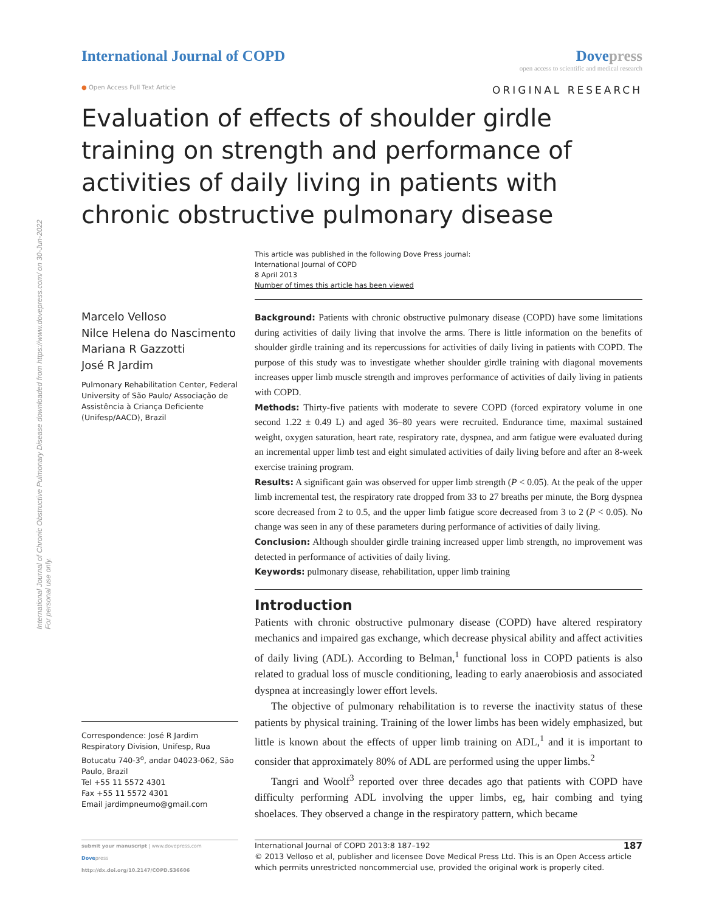International Journal of Chronic Obstructive Pulmonary Disease downloaded from https://www.dovepress.com/ on 30-Jun-2022
For personal use only.
International Journal of COPD Dovepress
open access to scientific and medical research
● Open Access Full Text Article
ORIGINAL RESEARCH
Evaluation of effects of shoulder girdle training on strength and performance of activities of daily living in patients with chronic obstructive pulmonary disease
This article was published in the following Dove Press journal:
International Journal of COPD
8 April 2013
Number of times this article has been viewed
Marcelo Velloso
Nilce Helena do Nascimento
Mariana R Gazzotti
José R Jardim
Pulmonary Rehabilitation Center, Federal University of São Paulo/ Associação de Assistência à Criança Deficiente (Unifesp/AACD), Brazil
Correspondence: José R Jardim
Respiratory Division, Unifesp, Rua Botucatu 740-3<sup>o</sup>, andar 04023-062, São Paulo, Brazil
Tel +55 11 5572 4301
Fax +55 11 5572 4301
Email jardimpneumo@gmail.com
Background: Patients with chronic obstructive pulmonary disease (COPD) have some limitations during activities of daily living that involve the arms. There is little information on the benefits of shoulder girdle training and its repercussions for activities of daily living in patients with COPD. The purpose of this study was to investigate whether shoulder girdle training with diagonal movements increases upper limb muscle strength and improves performance of activities of daily living in patients with COPD.
Methods: Thirty-five patients with moderate to severe COPD (forced expiratory volume in one second 1.22 ± 0.49 L) and aged 36–80 years were recruited. Endurance time, maximal sustained weight, oxygen saturation, heart rate, respiratory rate, dyspnea, and arm fatigue were evaluated during an incremental upper limb test and eight simulated activities of daily living before and after an 8-week exercise training program.
Results: A significant gain was observed for upper limb strength (P < 0.05). At the peak of the upper limb incremental test, the respiratory rate dropped from 33 to 27 breaths per minute, the Borg dyspnea score decreased from 2 to 0.5, and the upper limb fatigue score decreased from 3 to 2 (P < 0.05). No change was seen in any of these parameters during performance of activities of daily living.
Conclusion: Although shoulder girdle training increased upper limb strength, no improvement was detected in performance of activities of daily living.
Keywords: pulmonary disease, rehabilitation, upper limb training
Introduction
Patients with chronic obstructive pulmonary disease (COPD) have altered respiratory mechanics and impaired gas exchange, which decrease physical ability and affect activities of daily living (ADL). According to Belman,<sup>1</sup> functional loss in COPD patients is also related to gradual loss of muscle conditioning, leading to early anaerobiosis and associated dyspnea at increasingly lower effort levels.
The objective of pulmonary rehabilitation is to reverse the inactivity status of these patients by physical training. Training of the lower limbs has been widely emphasized, but little is known about the effects of upper limb training on ADL,<sup>1</sup> and it is important to consider that approximately 80% of ADL are performed using the upper limbs.<sup>2</sup>
Tangri and Woolf<sup>3</sup> reported over three decades ago that patients with COPD have difficulty performing ADL involving the upper limbs, eg, hair combing and tying shoelaces. They observed a change in the respiratory pattern, which became
submit your manuscript | www.dovepress.com
Dovepress
http://dx.doi.org/10.2147/COPD.S36606
International Journal of COPD 2013:8 187–192 187
© 2013 Velloso et al, publisher and licensee Dove Medical Press Ltd. This is an Open Access article which permits unrestricted noncommercial use, provided the original work is properly cited.